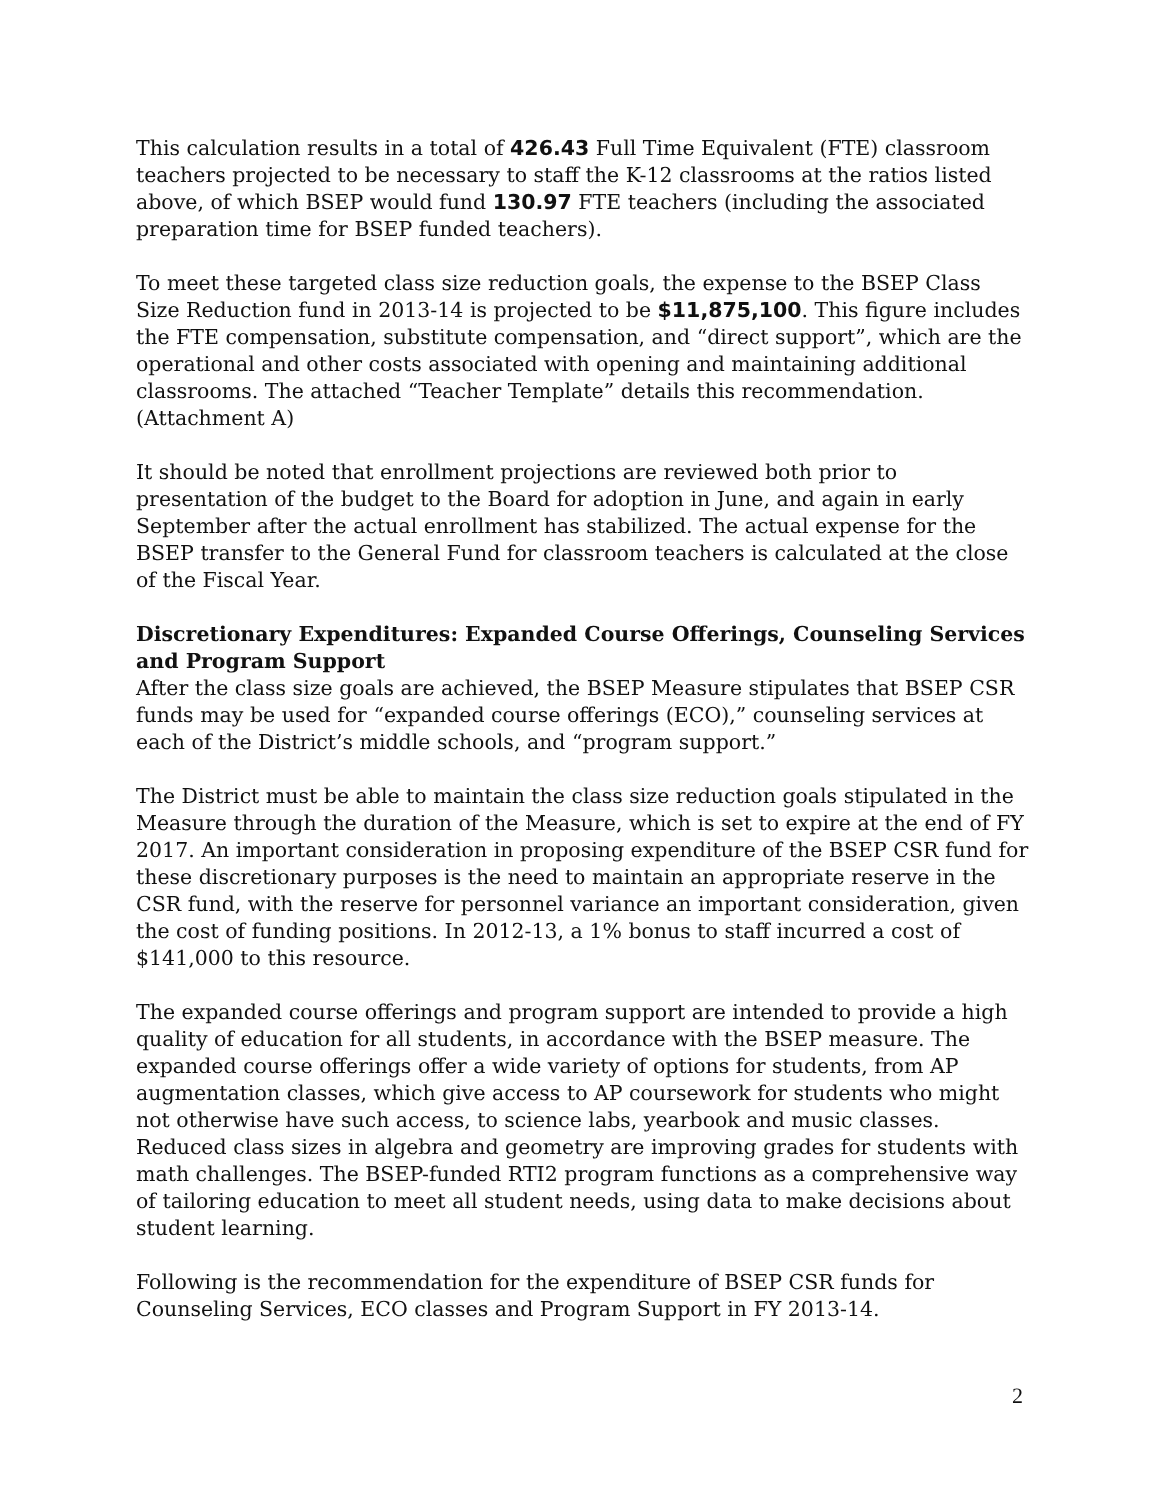This calculation results in a total of 426.43 Full Time Equivalent (FTE) classroom teachers projected to be necessary to staff the K-12 classrooms at the ratios listed above, of which BSEP would fund 130.97 FTE teachers (including the associated preparation time for BSEP funded teachers).
To meet these targeted class size reduction goals, the expense to the BSEP Class Size Reduction fund in 2013-14 is projected to be $11,875,100. This figure includes the FTE compensation, substitute compensation, and “direct support”, which are the operational and other costs associated with opening and maintaining additional classrooms. The attached “Teacher Template” details this recommendation. (Attachment A)
It should be noted that enrollment projections are reviewed both prior to presentation of the budget to the Board for adoption in June, and again in early September after the actual enrollment has stabilized. The actual expense for the BSEP transfer to the General Fund for classroom teachers is calculated at the close of the Fiscal Year.
Discretionary Expenditures: Expanded Course Offerings, Counseling Services and Program Support
After the class size goals are achieved, the BSEP Measure stipulates that BSEP CSR funds may be used for “expanded course offerings (ECO),” counseling services at each of the District’s middle schools, and “program support.”
The District must be able to maintain the class size reduction goals stipulated in the Measure through the duration of the Measure, which is set to expire at the end of FY 2017. An important consideration in proposing expenditure of the BSEP CSR fund for these discretionary purposes is the need to maintain an appropriate reserve in the CSR fund, with the reserve for personnel variance an important consideration, given the cost of funding positions. In 2012-13, a 1% bonus to staff incurred a cost of $141,000 to this resource.
The expanded course offerings and program support are intended to provide a high quality of education for all students, in accordance with the BSEP measure. The expanded course offerings offer a wide variety of options for students, from AP augmentation classes, which give access to AP coursework for students who might not otherwise have such access, to science labs, yearbook and music classes. Reduced class sizes in algebra and geometry are improving grades for students with math challenges. The BSEP-funded RTI2 program functions as a comprehensive way of tailoring education to meet all student needs, using data to make decisions about student learning.
Following is the recommendation for the expenditure of BSEP CSR funds for Counseling Services, ECO classes and Program Support in FY 2013-14.
2